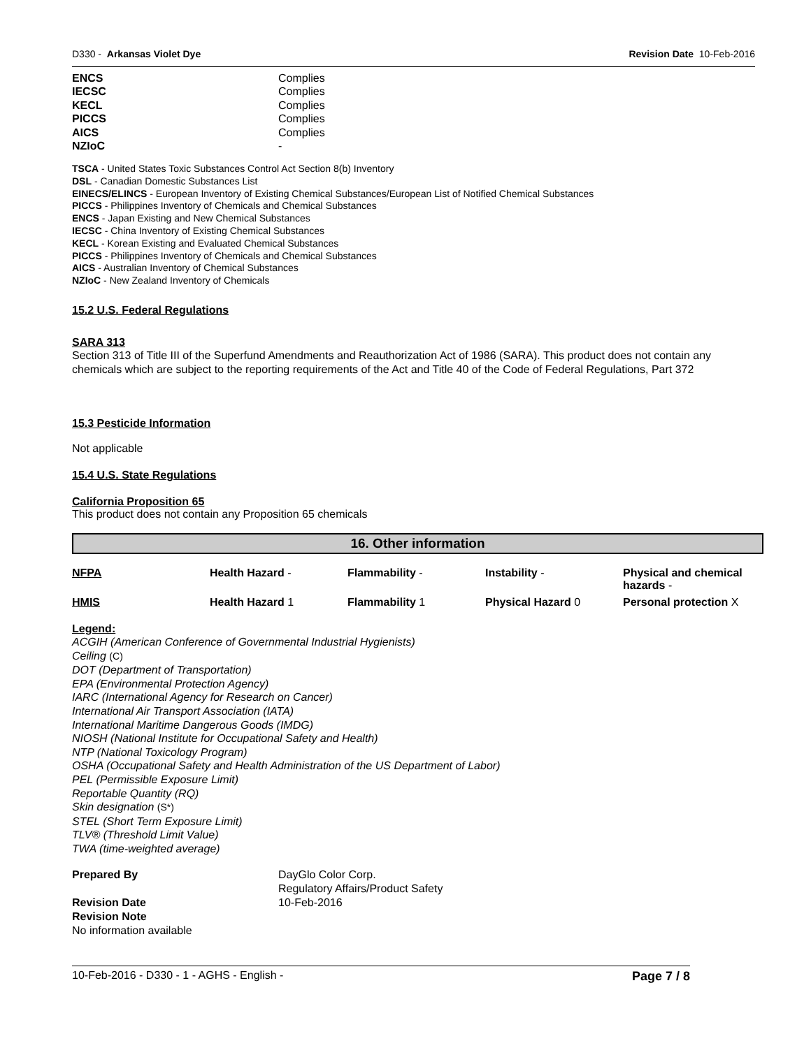D330 - Arkansas Violet Dye Revision Date 10-Feb-2016
| ENCS | Complies |
| IECSC | Complies |
| KECL | Complies |
| PICCS | Complies |
| AICS | Complies |
| NZIoC | - |
TSCA - United States Toxic Substances Control Act Section 8(b) Inventory
DSL - Canadian Domestic Substances List
EINECS/ELINCS - European Inventory of Existing Chemical Substances/European List of Notified Chemical Substances
PICCS - Philippines Inventory of Chemicals and Chemical Substances
ENCS - Japan Existing and New Chemical Substances
IECSC - China Inventory of Existing Chemical Substances
KECL - Korean Existing and Evaluated Chemical Substances
PICCS - Philippines Inventory of Chemicals and Chemical Substances
AICS - Australian Inventory of Chemical Substances
NZIoC - New Zealand Inventory of Chemicals
15.2 U.S. Federal Regulations
SARA 313
Section 313 of Title III of the Superfund Amendments and Reauthorization Act of 1986 (SARA). This product does not contain any chemicals which are subject to the reporting requirements of the Act and Title 40 of the Code of Federal Regulations, Part 372
15.3 Pesticide Information
Not applicable
15.4 U.S. State Regulations
California Proposition 65
This product does not contain any Proposition 65 chemicals
16. Other information
| NFPA | Health Hazard - | Flammability - | Instability - | Physical and chemical hazards - |
| HMIS | Health Hazard 1 | Flammability 1 | Physical Hazard 0 | Personal protection X |
Legend:
ACGIH (American Conference of Governmental Industrial Hygienists)
Ceiling (C)
DOT (Department of Transportation)
EPA (Environmental Protection Agency)
IARC (International Agency for Research on Cancer)
International Air Transport Association (IATA)
International Maritime Dangerous Goods (IMDG)
NIOSH (National Institute for Occupational Safety and Health)
NTP (National Toxicology Program)
OSHA (Occupational Safety and Health Administration of the US Department of Labor)
PEL (Permissible Exposure Limit)
Reportable Quantity (RQ)
Skin designation (S*)
STEL (Short Term Exposure Limit)
TLV® (Threshold Limit Value)
TWA (time-weighted average)
| Prepared By | DayGlo Color Corp. Regulatory Affairs/Product Safety |
| Revision Date | 10-Feb-2016 |
Revision Note
No information available
10-Feb-2016 - D330 - 1 - AGHS - English - Page 7 / 8